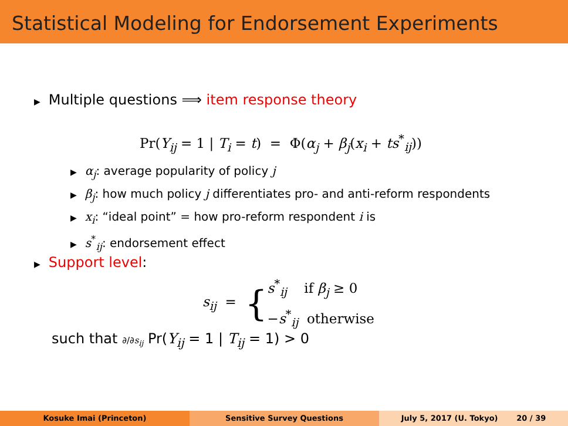Statistical Modeling for Endorsement Experiments
▶ Multiple questions ⟹ item response theory
Pr(Y<sub>ij</sub> = 1 | T<sub>i</sub> = t) = Φ(α<sub>j</sub> + β<sub>j</sub>(x<sub>i</sub> + ts<sup>*</sup><sub>ij</sub>))
▶ α<sub>j</sub>: average popularity of policy j
▶ β<sub>j</sub>: how much policy j differentiates pro- and anti-reform respondents
▶ x<sub>i</sub>: “ideal point” = how pro-reform respondent i is
▶ s<sup>*</sup><sub>ij</sub>: endorsement effect
▶ Support level:
s<sub>ij</sub> = { s<sup>*</sup><sub>ij</sub> if β<sub>j</sub> ≥ 0
−s<sup>*</sup><sub>ij</sub> otherwise
such that ∂/∂s<sub>ij</sub> Pr(Y<sub>ij</sub> = 1 | T<sub>ij</sub> = 1) > 0
Kosuke Imai (Princeton) Sensitive Survey Questions July 5, 2017 (U. Tokyo) 20 / 39